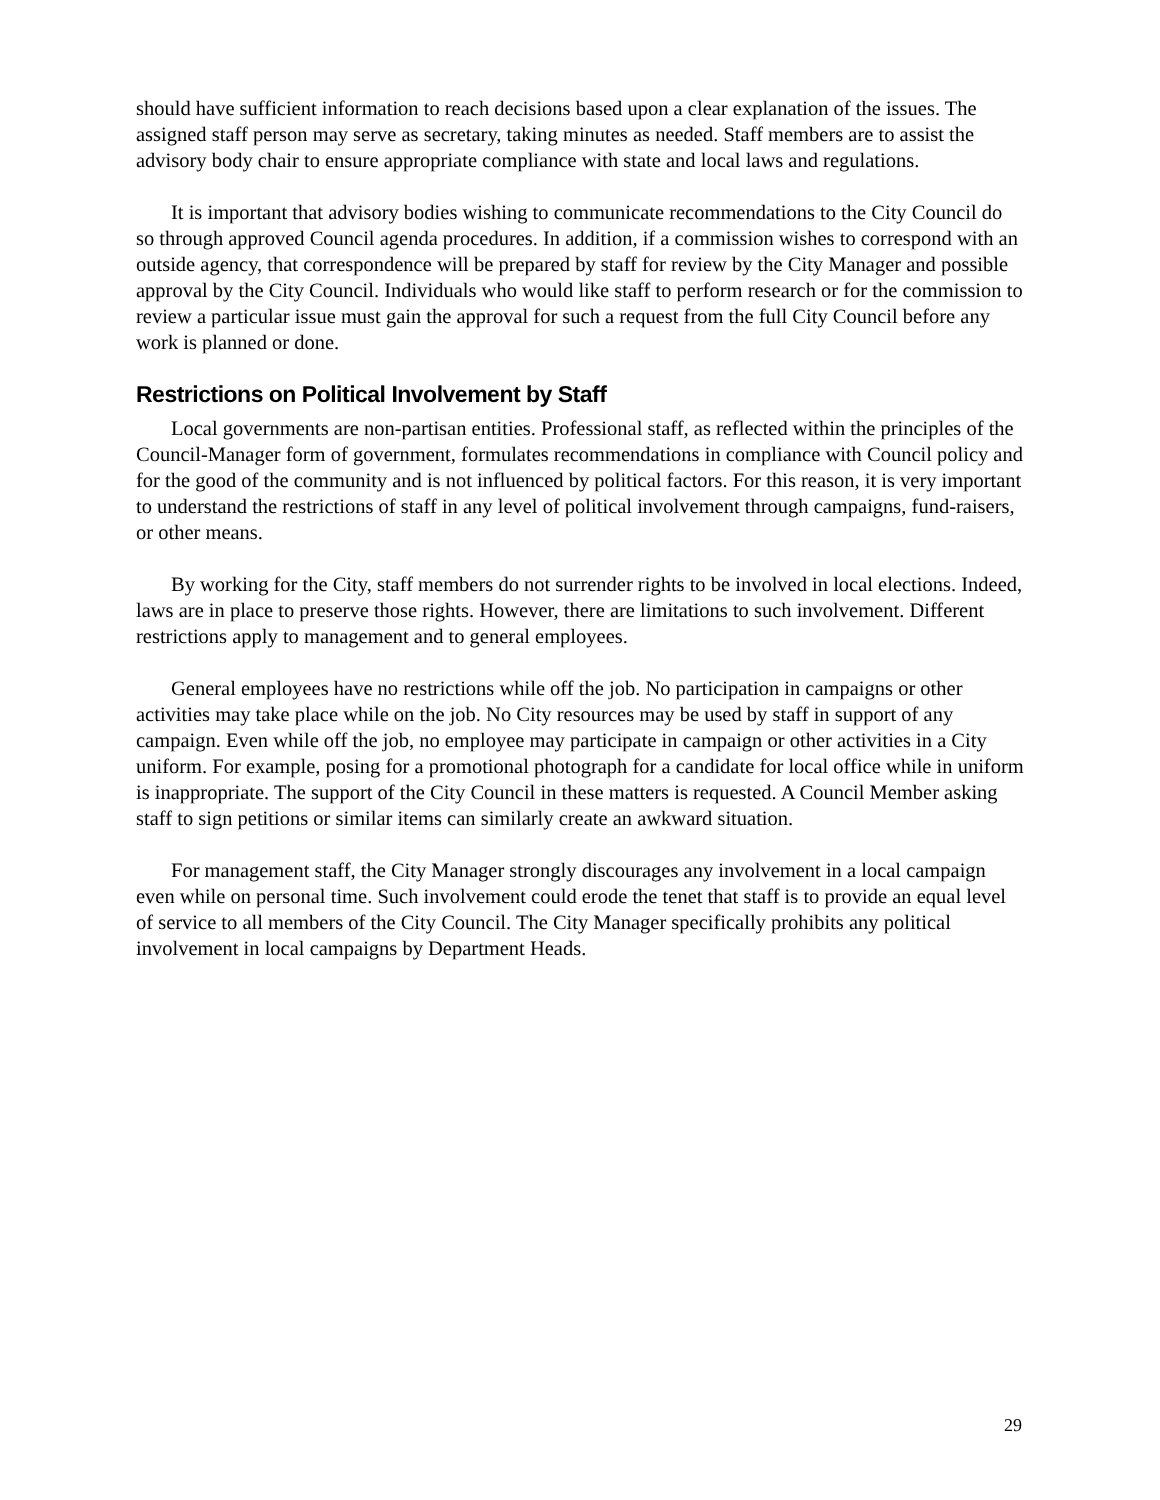should have sufficient information to reach decisions based upon a clear explanation of the issues. The assigned staff person may serve as secretary, taking minutes as needed. Staff members are to assist the advisory body chair to ensure appropriate compliance with state and local laws and regulations.
It is important that advisory bodies wishing to communicate recommendations to the City Council do so through approved Council agenda procedures. In addition, if a commission wishes to correspond with an outside agency, that correspondence will be prepared by staff for review by the City Manager and possible approval by the City Council. Individuals who would like staff to perform research or for the commission to review a particular issue must gain the approval for such a request from the full City Council before any work is planned or done.
Restrictions on Political Involvement by Staff
Local governments are non-partisan entities. Professional staff, as reflected within the principles of the Council-Manager form of government, formulates recommendations in compliance with Council policy and for the good of the community and is not influenced by political factors. For this reason, it is very important to understand the restrictions of staff in any level of political involvement through campaigns, fund-raisers, or other means.
By working for the City, staff members do not surrender rights to be involved in local elections. Indeed, laws are in place to preserve those rights. However, there are limitations to such involvement. Different restrictions apply to management and to general employees.
General employees have no restrictions while off the job. No participation in campaigns or other activities may take place while on the job. No City resources may be used by staff in support of any campaign. Even while off the job, no employee may participate in campaign or other activities in a City uniform. For example, posing for a promotional photograph for a candidate for local office while in uniform is inappropriate. The support of the City Council in these matters is requested. A Council Member asking staff to sign petitions or similar items can similarly create an awkward situation.
For management staff, the City Manager strongly discourages any involvement in a local campaign even while on personal time. Such involvement could erode the tenet that staff is to provide an equal level of service to all members of the City Council. The City Manager specifically prohibits any political involvement in local campaigns by Department Heads.
29